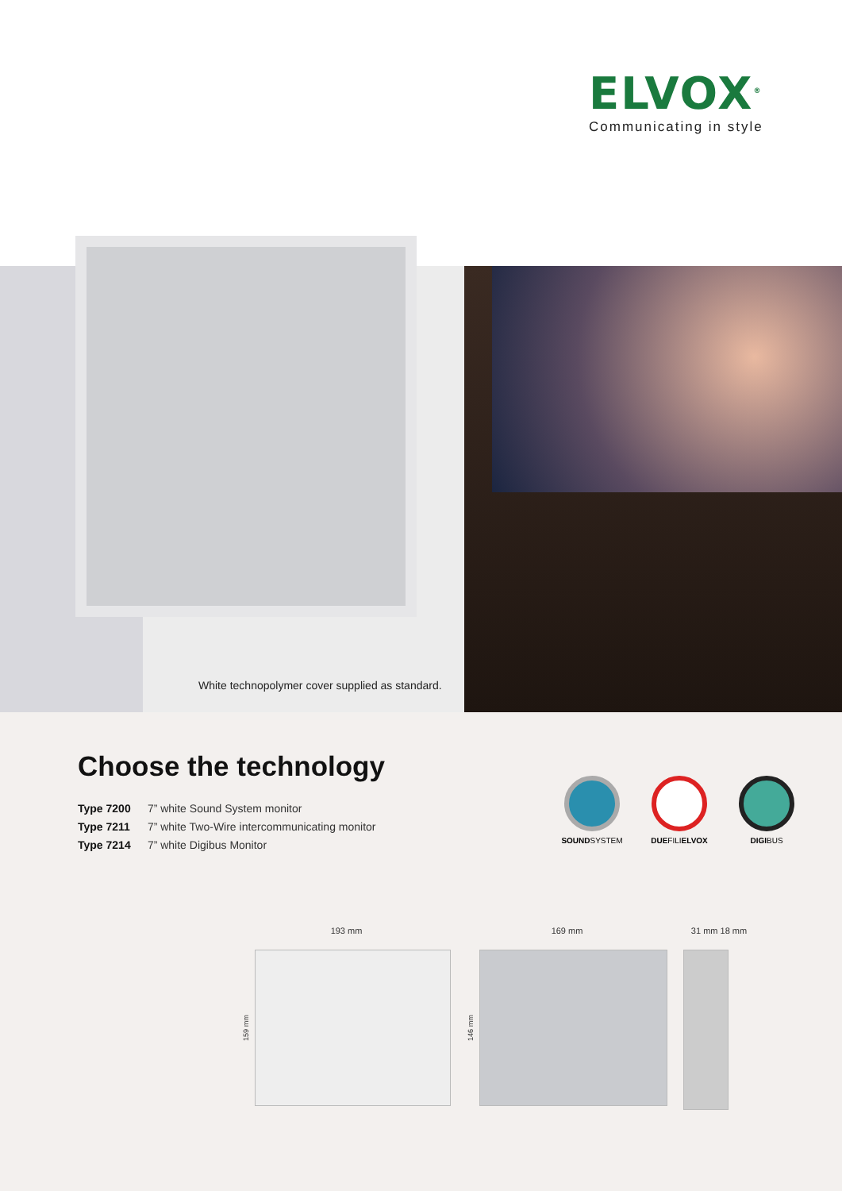ELVOX<sup>®</sup>
Communicating in style
White technopolymer cover supplied as standard.
Choose the technology
Type 7200 7” white Sound System monitor
Type 7211 7” white Two-Wire intercommunicating monitor
Type 7214 7” white Digibus Monitor
SOUNDSYSTEM DUEFILIELVOX DIGIBUS
193 mm
159 mm
169 mm
146 mm
31 mm 18 mm